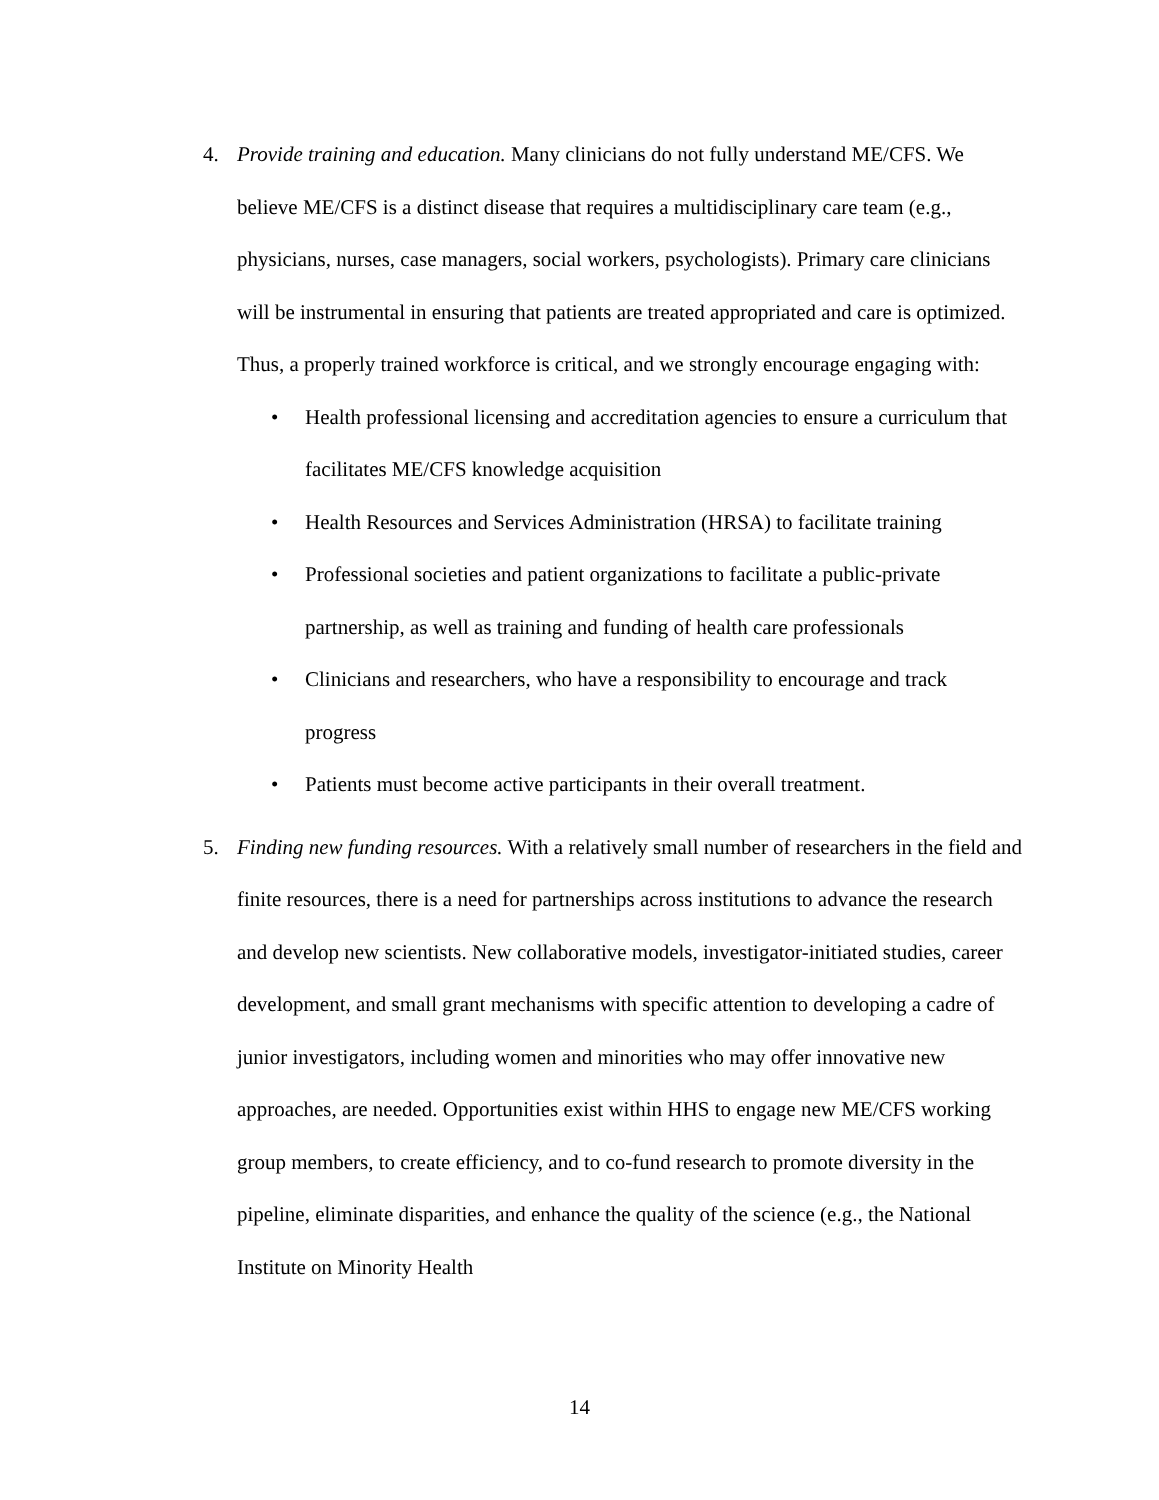4. Provide training and education. Many clinicians do not fully understand ME/CFS. We believe ME/CFS is a distinct disease that requires a multidisciplinary care team (e.g., physicians, nurses, case managers, social workers, psychologists). Primary care clinicians will be instrumental in ensuring that patients are treated appropriated and care is optimized. Thus, a properly trained workforce is critical, and we strongly encourage engaging with:
• Health professional licensing and accreditation agencies to ensure a curriculum that facilitates ME/CFS knowledge acquisition
• Health Resources and Services Administration (HRSA) to facilitate training
• Professional societies and patient organizations to facilitate a public-private partnership, as well as training and funding of health care professionals
• Clinicians and researchers, who have a responsibility to encourage and track progress
• Patients must become active participants in their overall treatment.
5. Finding new funding resources. With a relatively small number of researchers in the field and finite resources, there is a need for partnerships across institutions to advance the research and develop new scientists. New collaborative models, investigator-initiated studies, career development, and small grant mechanisms with specific attention to developing a cadre of junior investigators, including women and minorities who may offer innovative new approaches, are needed. Opportunities exist within HHS to engage new ME/CFS working group members, to create efficiency, and to co-fund research to promote diversity in the pipeline, eliminate disparities, and enhance the quality of the science (e.g., the National Institute on Minority Health
14